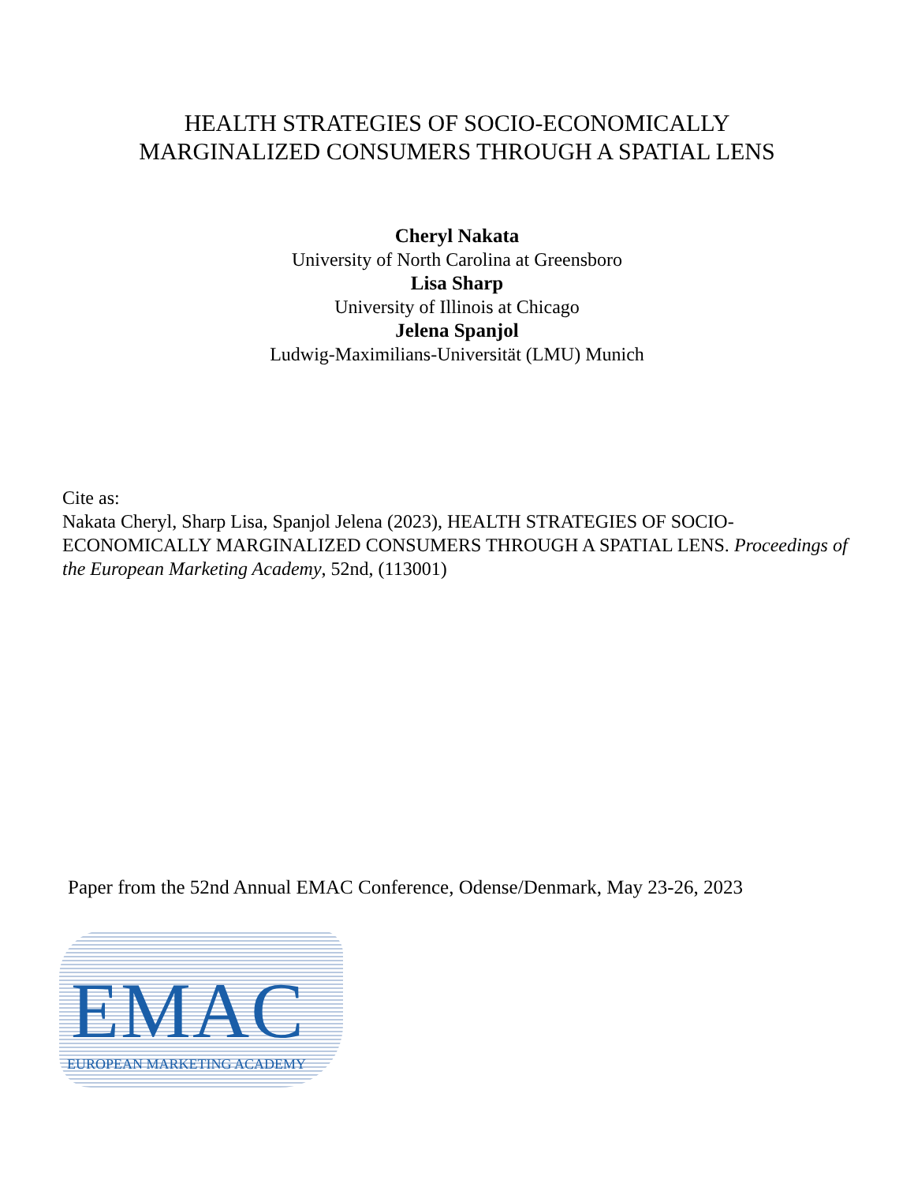HEALTH STRATEGIES OF SOCIO-ECONOMICALLY
MARGINALIZED CONSUMERS THROUGH A SPATIAL LENS
Cheryl Nakata
University of North Carolina at Greensboro
Lisa Sharp
University of Illinois at Chicago
Jelena Spanjol
Ludwig-Maximilians-Universität (LMU) Munich
Cite as:
Nakata Cheryl, Sharp Lisa, Spanjol Jelena (2023), HEALTH STRATEGIES OF SOCIO-ECONOMICALLY MARGINALIZED CONSUMERS THROUGH A SPATIAL LENS. Proceedings of the European Marketing Academy, 52nd, (113001)
Paper from the 52nd Annual EMAC Conference, Odense/Denmark, May 23-26, 2023
EMAC
EUROPEAN MARKETING ACADEMY